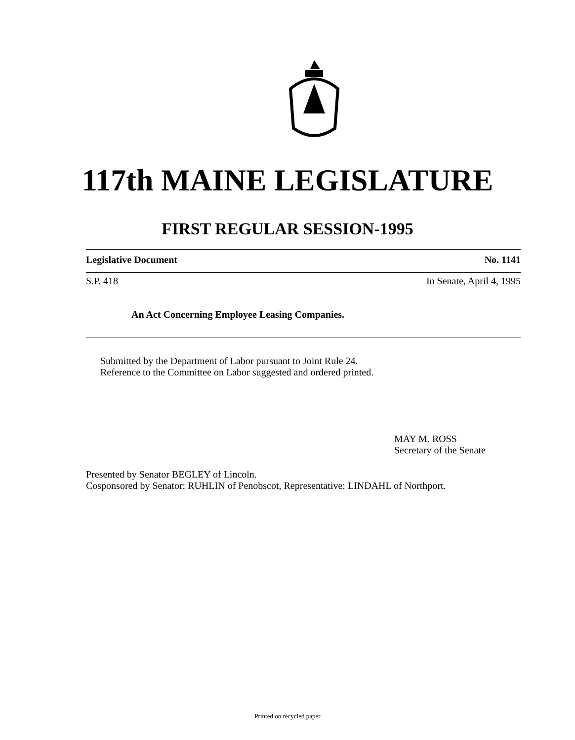117th MAINE LEGISLATURE
FIRST REGULAR SESSION-1995
Legislative Document No. 1141
S.P. 418 In Senate, April 4, 1995
An Act Concerning Employee Leasing Companies.
Submitted by the Department of Labor pursuant to Joint Rule 24.
Reference to the Committee on Labor suggested and ordered printed.
MAY M. ROSS
Secretary of the Senate
Presented by Senator BEGLEY of Lincoln.
Cosponsored by Senator: RUHLIN of Penobscot, Representative: LINDAHL of Northport.
Printed on recycled paper